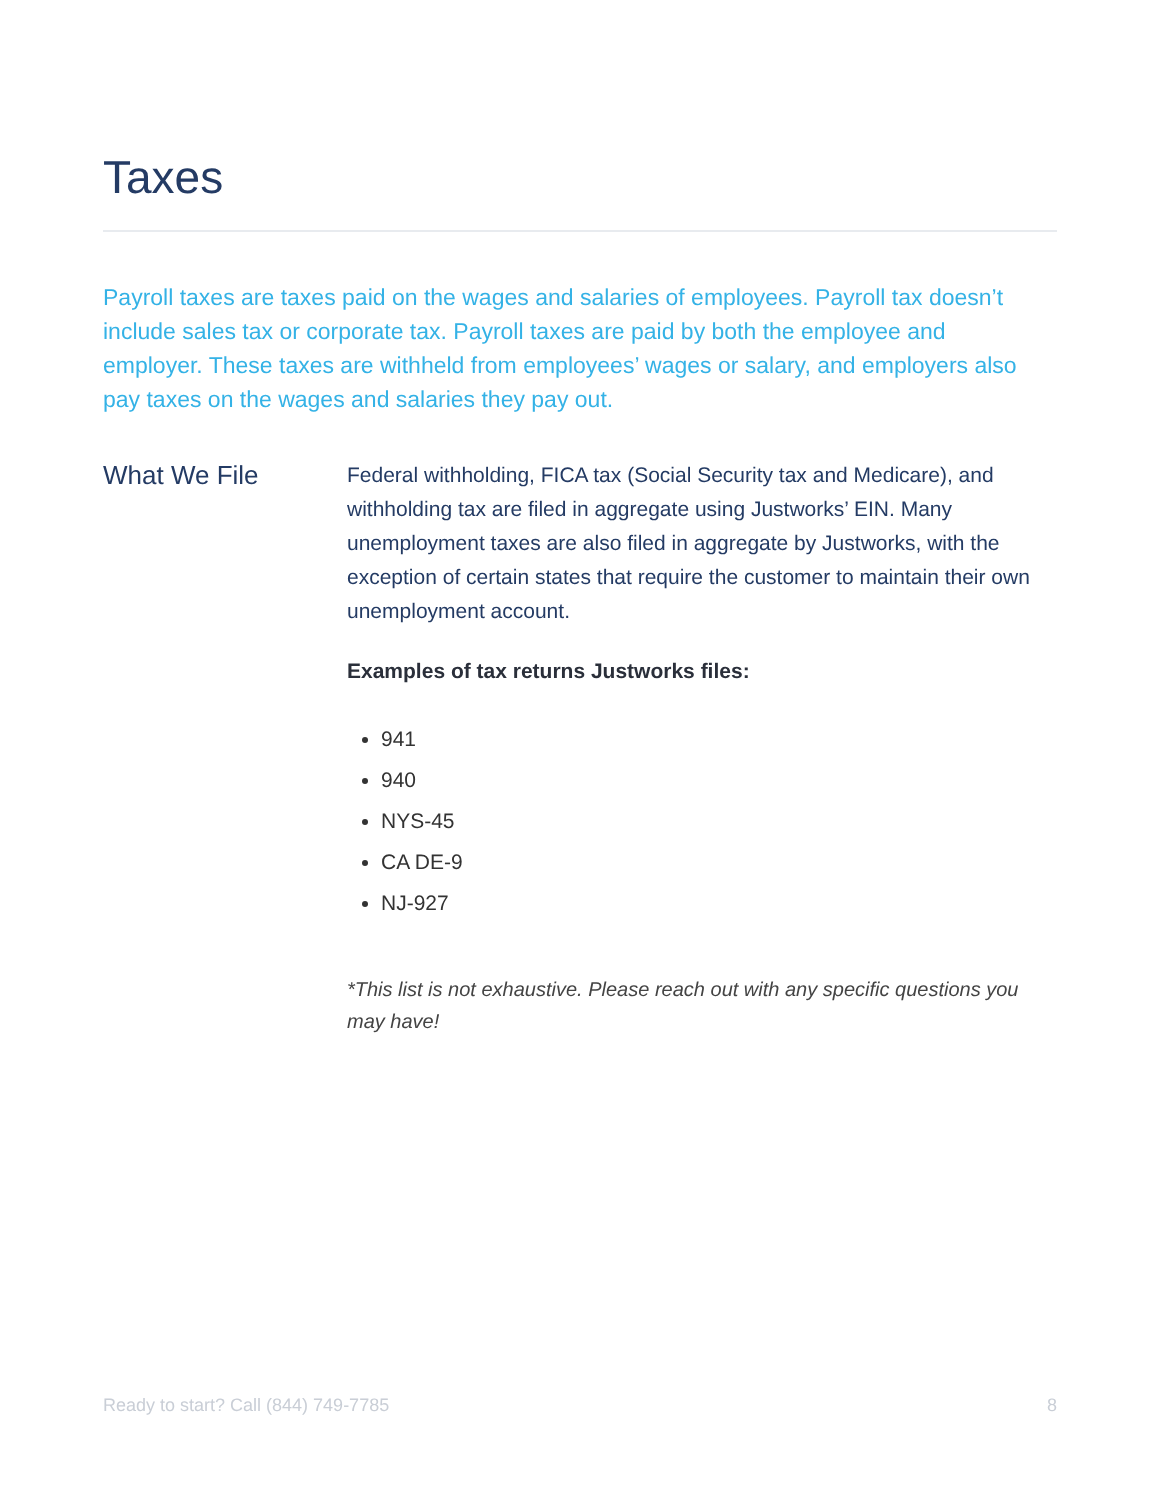Taxes
Payroll taxes are taxes paid on the wages and salaries of employees. Payroll tax doesn’t include sales tax or corporate tax. Payroll taxes are paid by both the employee and employer. These taxes are withheld from employees’ wages or salary, and employers also pay taxes on the wages and salaries they pay out.
What We File
Federal withholding, FICA tax (Social Security tax and Medicare), and withholding tax are filed in aggregate using Justworks’ EIN. Many unemployment taxes are also filed in aggregate by Justworks, with the exception of certain states that require the customer to maintain their own unemployment account.
Examples of tax returns Justworks files:
941
940
NYS-45
CA DE-9
NJ-927
*This list is not exhaustive. Please reach out with any specific questions you may have!
Ready to start? Call (844) 749-7785 8